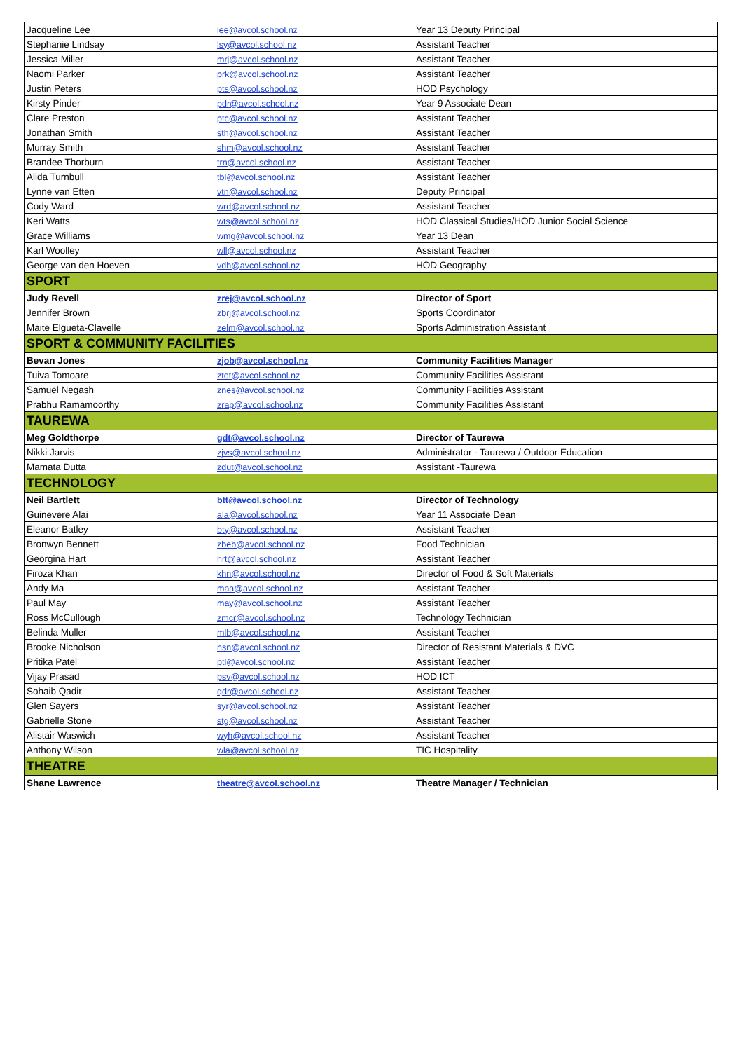| Jacqueline Lee | lee@avcol.school.nz | Year 13 Deputy Principal |
| Stephanie Lindsay | lsy@avcol.school.nz | Assistant Teacher |
| Jessica Miller | mrj@avcol.school.nz | Assistant Teacher |
| Naomi Parker | prk@avcol.school.nz | Assistant Teacher |
| Justin Peters | pts@avcol.school.nz | HOD Psychology |
| Kirsty Pinder | pdr@avcol.school.nz | Year 9 Associate Dean |
| Clare Preston | ptc@avcol.school.nz | Assistant Teacher |
| Jonathan Smith | sth@avcol.school.nz | Assistant Teacher |
| Murray Smith | shm@avcol.school.nz | Assistant Teacher |
| Brandee Thorburn | trn@avcol.school.nz | Assistant Teacher |
| Alida Turnbull | tbl@avcol.school.nz | Assistant Teacher |
| Lynne van Etten | vtn@avcol.school.nz | Deputy Principal |
| Cody Ward | wrd@avcol.school.nz | Assistant Teacher |
| Keri Watts | wts@avcol.school.nz | HOD Classical Studies/HOD Junior Social Science |
| Grace Williams | wmg@avcol.school.nz | Year 13 Dean |
| Karl Woolley | wll@avcol.school.nz | Assistant Teacher |
| George van den Hoeven | vdh@avcol.school.nz | HOD Geography |
| SPORT | | |
| Judy Revell | zrej@avcol.school.nz | Director of Sport |
| Jennifer Brown | zbrj@avcol.school.nz | Sports Coordinator |
| Maite Elgueta-Clavelle | zelm@avcol.school.nz | Sports Administration Assistant |
| SPORT & COMMUNITY FACILITIES | | |
| Bevan Jones | zjob@avcol.school.nz | Community Facilities Manager |
| Tuiva Tomoare | ztot@avcol.school.nz | Community Facilities Assistant |
| Samuel Negash | znes@avcol.school.nz | Community Facilities Assistant |
| Prabhu Ramamoorthy | zrap@avcol.school.nz | Community Facilities Assistant |
| TAUREWA | | |
| Meg Goldthorpe | gdt@avcol.school.nz | Director of Taurewa |
| Nikki Jarvis | zjvs@avcol.school.nz | Administrator - Taurewa / Outdoor Education |
| Mamata Dutta | zdut@avcol.school.nz | Assistant -Taurewa |
| TECHNOLOGY | | |
| Neil Bartlett | btt@avcol.school.nz | Director of Technology |
| Guinevere Alai | ala@avcol.school.nz | Year 11 Associate Dean |
| Eleanor Batley | bty@avcol.school.nz | Assistant Teacher |
| Bronwyn Bennett | zbeb@avcol.school.nz | Food Technician |
| Georgina Hart | hrt@avcol.school.nz | Assistant Teacher |
| Firoza Khan | khn@avcol.school.nz | Director of Food & Soft Materials |
| Andy Ma | maa@avcol.school.nz | Assistant Teacher |
| Paul May | may@avcol.school.nz | Assistant Teacher |
| Ross McCullough | zmcr@avcol.school.nz | Technology Technician |
| Belinda Muller | mlb@avcol.school.nz | Assistant Teacher |
| Brooke Nicholson | nsn@avcol.school.nz | Director of Resistant Materials & DVC |
| Pritika Patel | ptl@avcol.school.nz | Assistant Teacher |
| Vijay Prasad | psv@avcol.school.nz | HOD ICT |
| Sohaib Qadir | qdr@avcol.school.nz | Assistant Teacher |
| Glen Sayers | syr@avcol.school.nz | Assistant Teacher |
| Gabrielle Stone | stg@avcol.school.nz | Assistant Teacher |
| Alistair Waswich | wyh@avcol.school.nz | Assistant Teacher |
| Anthony Wilson | wla@avcol.school.nz | TIC Hospitality |
| THEATRE | | |
| Shane Lawrence | theatre@avcol.school.nz | Theatre Manager / Technician |